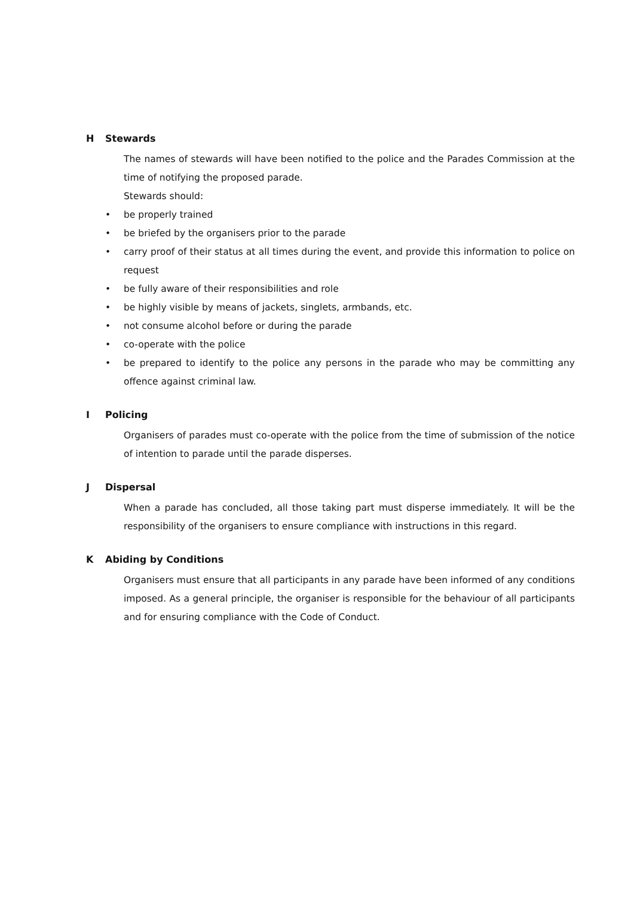H Stewards
The names of stewards will have been notified to the police and the Parades Commission at the time of notifying the proposed parade.
Stewards should:
• be properly trained
• be briefed by the organisers prior to the parade
• carry proof of their status at all times during the event, and provide this information to police on request
• be fully aware of their responsibilities and role
• be highly visible by means of jackets, singlets, armbands, etc.
• not consume alcohol before or during the parade
• co-operate with the police
• be prepared to identify to the police any persons in the parade who may be committing any offence against criminal law.
I Policing
Organisers of parades must co-operate with the police from the time of submission of the notice of intention to parade until the parade disperses.
J Dispersal
When a parade has concluded, all those taking part must disperse immediately. It will be the responsibility of the organisers to ensure compliance with instructions in this regard.
K Abiding by Conditions
Organisers must ensure that all participants in any parade have been informed of any conditions imposed. As a general principle, the organiser is responsible for the behaviour of all participants and for ensuring compliance with the Code of Conduct.